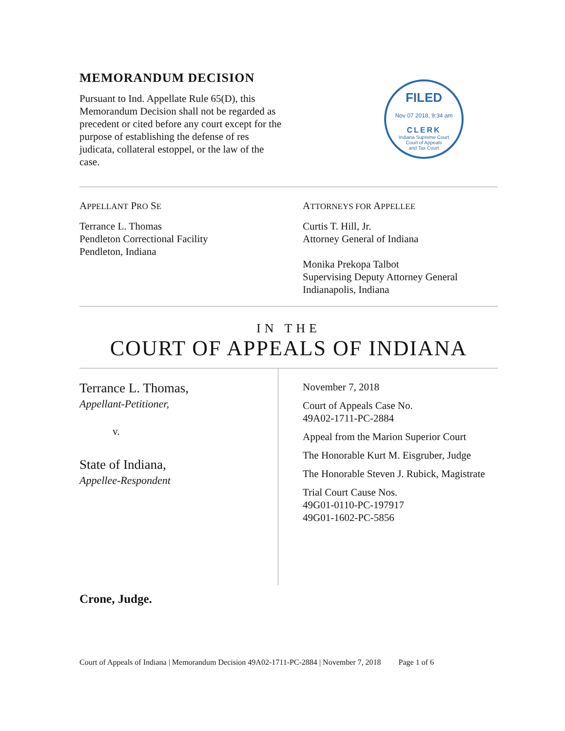MEMORANDUM DECISION
Pursuant to Ind. Appellate Rule 65(D), this Memorandum Decision shall not be regarded as precedent or cited before any court except for the purpose of establishing the defense of res judicata, collateral estoppel, or the law of the case.
FILED
Nov 07 2018, 9:34 am
CLERK
Indiana Supreme Court
Court of Appeals
and Tax Court
APPELLANT PRO SE
Terrance L. Thomas
Pendleton Correctional Facility
Pendleton, Indiana
ATTORNEYS FOR APPELLEE
Curtis T. Hill, Jr.
Attorney General of Indiana
Monika Prekopa Talbot
Supervising Deputy Attorney General
Indianapolis, Indiana
IN THE
COURT OF APPEALS OF INDIANA
Terrance L. Thomas,
Appellant-Petitioner,
v.
State of Indiana,
Appellee-Respondent
November 7, 2018
Court of Appeals Case No.
49A02-1711-PC-2884
Appeal from the Marion Superior Court
The Honorable Kurt M. Eisgruber, Judge
The Honorable Steven J. Rubick, Magistrate
Trial Court Cause Nos.
49G01-0110-PC-197917
49G01-1602-PC-5856
Crone, Judge.
Court of Appeals of Indiana | Memorandum Decision 49A02-1711-PC-2884 | November 7, 2018 Page 1 of 6